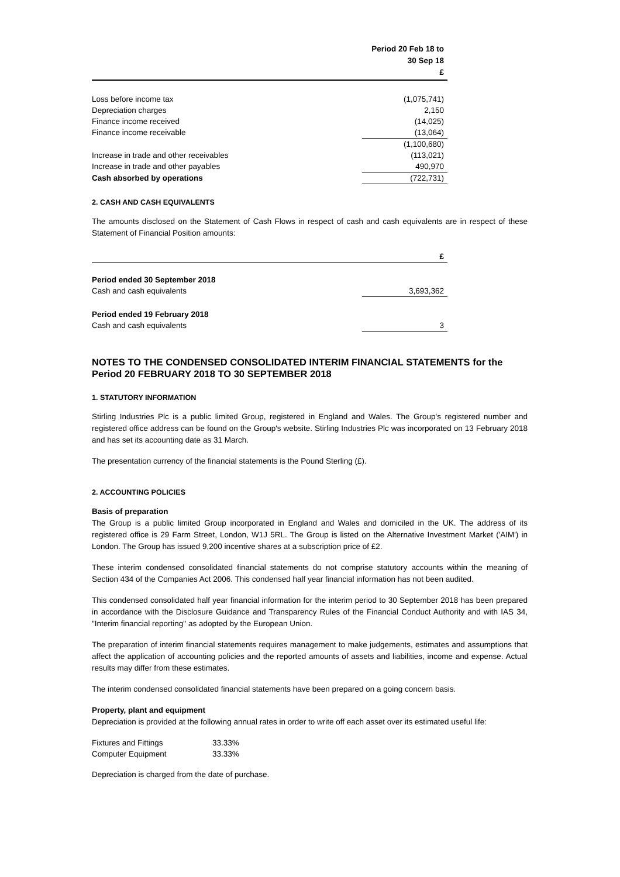| | Period 20 Feb 18 to 30 Sep 18 £ |
| --- | --- |
| Loss before income tax | (1,075,741) |
| Depreciation charges | 2,150 |
| Finance income received | (14,025) |
| Finance income receivable | (13,064) |
| | (1,100,680) |
| Increase in trade and other receivables | (113,021) |
| Increase in trade and other payables | 490,970 |
| Cash absorbed by operations | (722,731) |
2. CASH AND CASH EQUIVALENTS
The amounts disclosed on the Statement of Cash Flows in respect of cash and cash equivalents are in respect of these Statement of Financial Position amounts:
| | £ |
| --- | --- |
| Period ended 30 September 2018 | |
| Cash and cash equivalents | 3,693,362 |
| Period ended 19 February 2018 | |
| Cash and cash equivalents | 3 |
NOTES TO THE CONDENSED CONSOLIDATED INTERIM FINANCIAL STATEMENTS for the Period 20 FEBRUARY 2018 TO 30 SEPTEMBER 2018
1. STATUTORY INFORMATION
Stirling Industries Plc is a public limited Group, registered in England and Wales. The Group's registered number and registered office address can be found on the Group's website. Stirling Industries Plc was incorporated on 13 February 2018 and has set its accounting date as 31 March.
The presentation currency of the financial statements is the Pound Sterling (£).
2. ACCOUNTING POLICIES
Basis of preparation
The Group is a public limited Group incorporated in England and Wales and domiciled in the UK. The address of its registered office is 29 Farm Street, London, W1J 5RL. The Group is listed on the Alternative Investment Market ('AIM') in London. The Group has issued 9,200 incentive shares at a subscription price of £2.
These interim condensed consolidated financial statements do not comprise statutory accounts within the meaning of Section 434 of the Companies Act 2006. This condensed half year financial information has not been audited.
This condensed consolidated half year financial information for the interim period to 30 September 2018 has been prepared in accordance with the Disclosure Guidance and Transparency Rules of the Financial Conduct Authority and with IAS 34, "Interim financial reporting" as adopted by the European Union.
The preparation of interim financial statements requires management to make judgements, estimates and assumptions that affect the application of accounting policies and the reported amounts of assets and liabilities, income and expense. Actual results may differ from these estimates.
The interim condensed consolidated financial statements have been prepared on a going concern basis.
Property, plant and equipment
Depreciation is provided at the following annual rates in order to write off each asset over its estimated useful life:
| Fixtures and Fittings | 33.33% |
| Computer Equipment | 33.33% |
Depreciation is charged from the date of purchase.